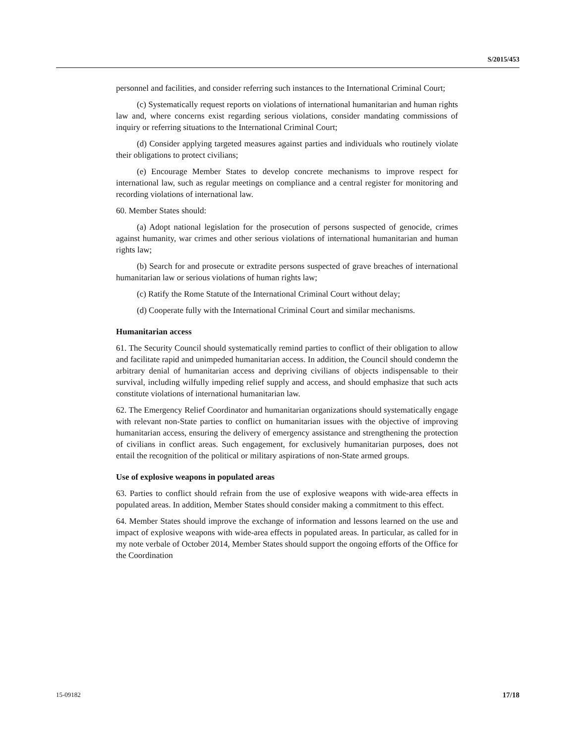S/2015/453
personnel and facilities, and consider referring such instances to the International Criminal Court;
(c) Systematically request reports on violations of international humanitarian and human rights law and, where concerns exist regarding serious violations, consider mandating commissions of inquiry or referring situations to the International Criminal Court;
(d) Consider applying targeted measures against parties and individuals who routinely violate their obligations to protect civilians;
(e) Encourage Member States to develop concrete mechanisms to improve respect for international law, such as regular meetings on compliance and a central register for monitoring and recording violations of international law.
60. Member States should:
(a) Adopt national legislation for the prosecution of persons suspected of genocide, crimes against humanity, war crimes and other serious violations of international humanitarian and human rights law;
(b) Search for and prosecute or extradite persons suspected of grave breaches of international humanitarian law or serious violations of human rights law;
(c) Ratify the Rome Statute of the International Criminal Court without delay;
(d) Cooperate fully with the International Criminal Court and similar mechanisms.
Humanitarian access
61. The Security Council should systematically remind parties to conflict of their obligation to allow and facilitate rapid and unimpeded humanitarian access. In addition, the Council should condemn the arbitrary denial of humanitarian access and depriving civilians of objects indispensable to their survival, including wilfully impeding relief supply and access, and should emphasize that such acts constitute violations of international humanitarian law.
62. The Emergency Relief Coordinator and humanitarian organizations should systematically engage with relevant non-State parties to conflict on humanitarian issues with the objective of improving humanitarian access, ensuring the delivery of emergency assistance and strengthening the protection of civilians in conflict areas. Such engagement, for exclusively humanitarian purposes, does not entail the recognition of the political or military aspirations of non-State armed groups.
Use of explosive weapons in populated areas
63. Parties to conflict should refrain from the use of explosive weapons with wide-area effects in populated areas. In addition, Member States should consider making a commitment to this effect.
64. Member States should improve the exchange of information and lessons learned on the use and impact of explosive weapons with wide-area effects in populated areas. In particular, as called for in my note verbale of October 2014, Member States should support the ongoing efforts of the Office for the Coordination
15-09182 17/18